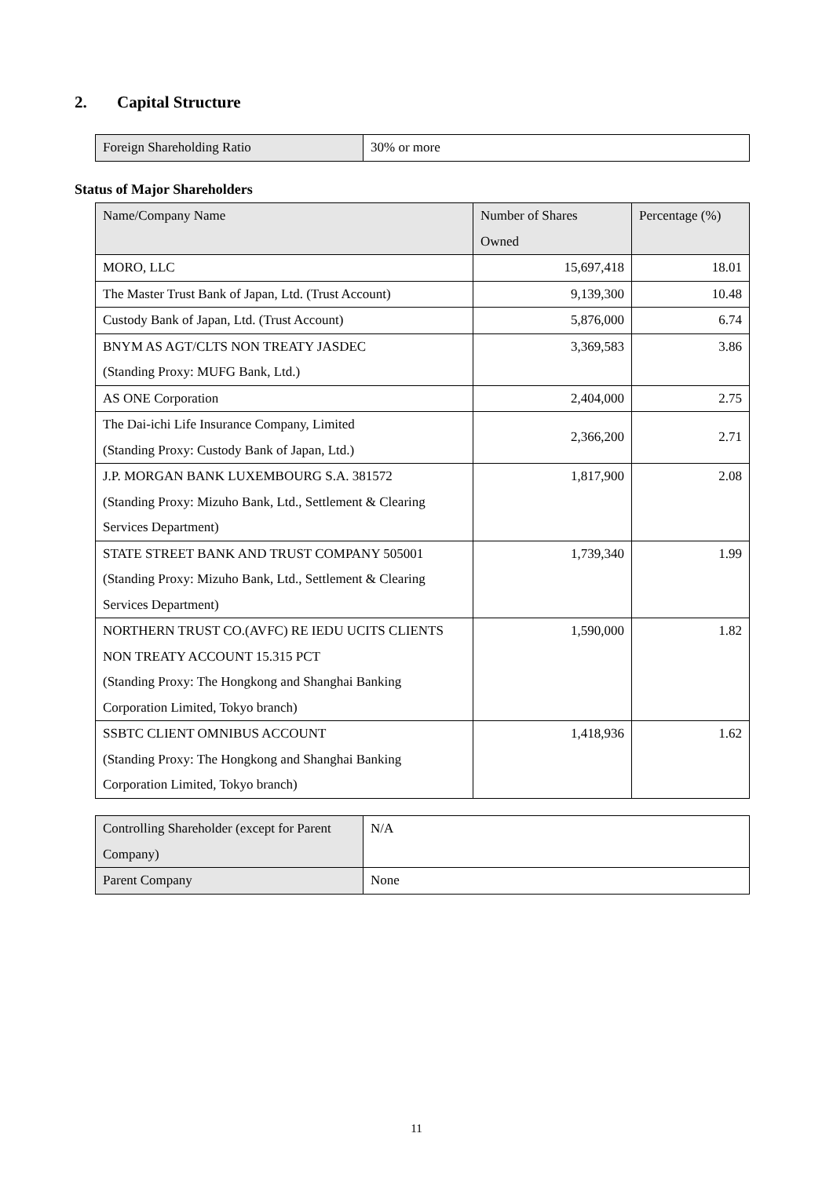2. Capital Structure
| Foreign Shareholding Ratio | 30% or more |
Status of Major Shareholders
| Name/Company Name | Number of Shares Owned | Percentage (%) |
| MORO, LLC | 15,697,418 | 18.01 |
| The Master Trust Bank of Japan, Ltd. (Trust Account) | 9,139,300 | 10.48 |
| Custody Bank of Japan, Ltd. (Trust Account) | 5,876,000 | 6.74 |
| BNYM AS AGT/CLTS NON TREATY JASDEC (Standing Proxy: MUFG Bank, Ltd.) | 3,369,583 | 3.86 |
| AS ONE Corporation | 2,404,000 | 2.75 |
| The Dai-ichi Life Insurance Company, Limited (Standing Proxy: Custody Bank of Japan, Ltd.) | 2,366,200 | 2.71 |
| J.P. MORGAN BANK LUXEMBOURG S.A. 381572 (Standing Proxy: Mizuho Bank, Ltd., Settlement & Clearing Services Department) | 1,817,900 | 2.08 |
| STATE STREET BANK AND TRUST COMPANY 505001 (Standing Proxy: Mizuho Bank, Ltd., Settlement & Clearing Services Department) | 1,739,340 | 1.99 |
| NORTHERN TRUST CO.(AVFC) RE IEDU UCITS CLIENTS NON TREATY ACCOUNT 15.315 PCT (Standing Proxy: The Hongkong and Shanghai Banking Corporation Limited, Tokyo branch) | 1,590,000 | 1.82 |
| SSBTC CLIENT OMNIBUS ACCOUNT (Standing Proxy: The Hongkong and Shanghai Banking Corporation Limited, Tokyo branch) | 1,418,936 | 1.62 |
| Controlling Shareholder (except for Parent Company) | N/A |
| Parent Company | None |
11